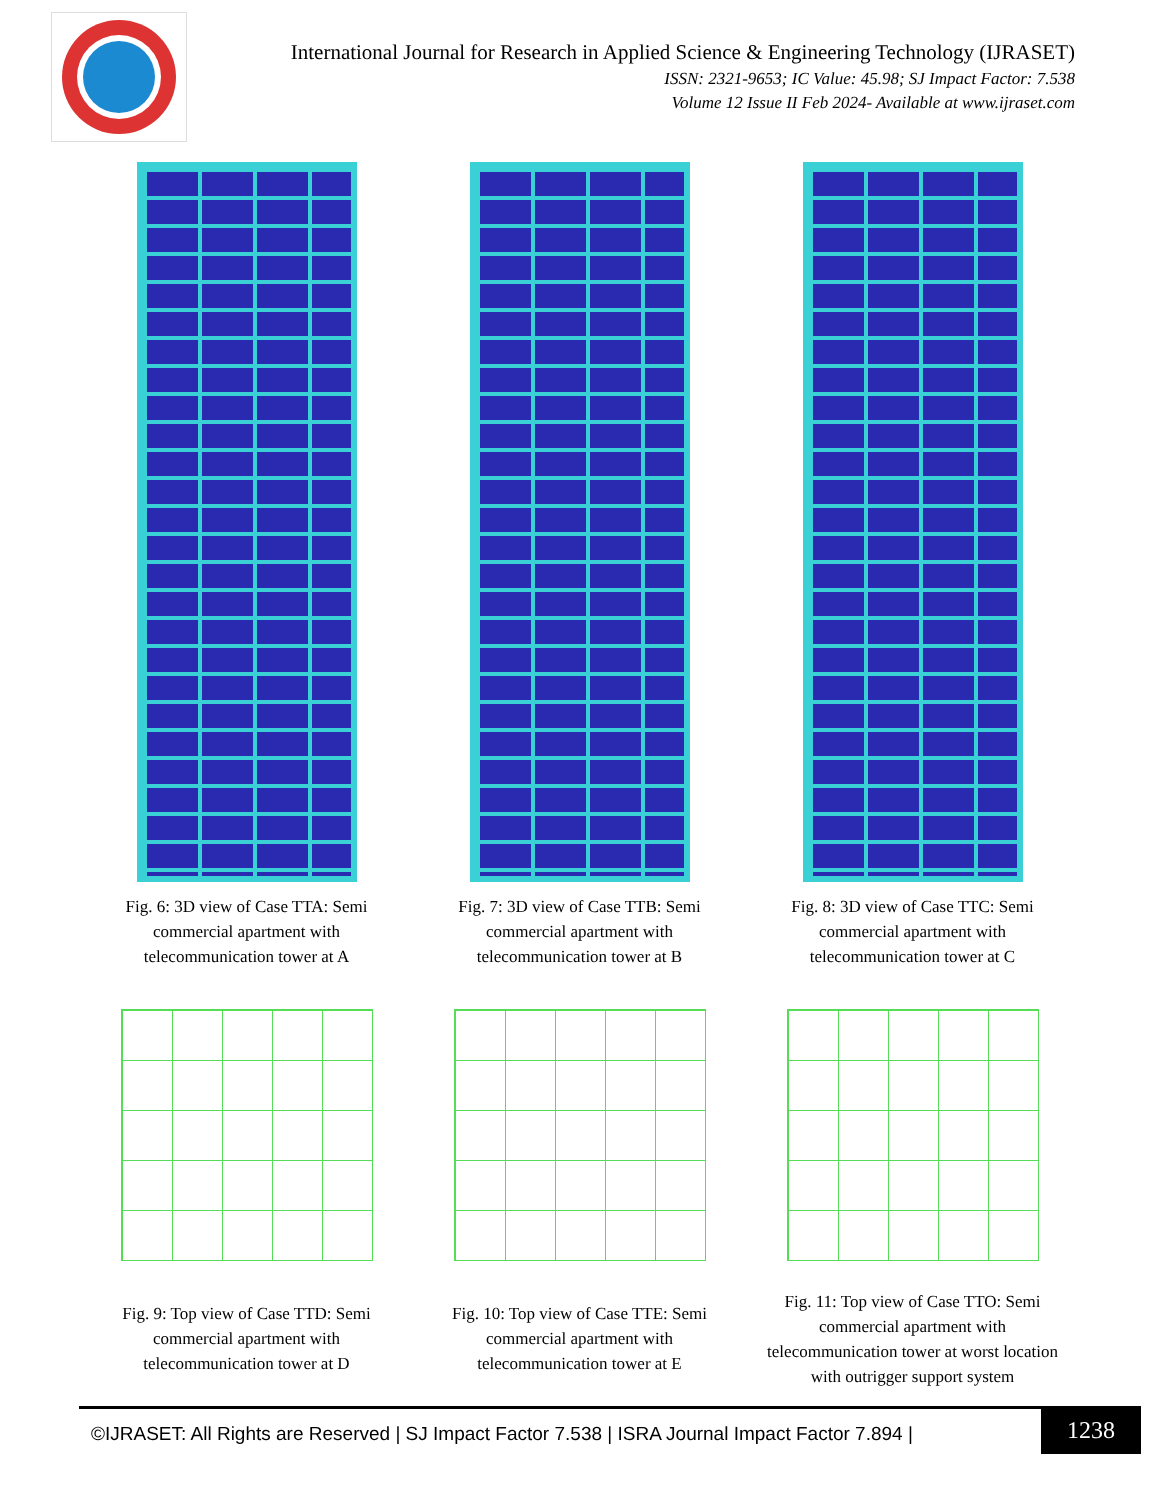International Journal for Research in Applied Science & Engineering Technology (IJRASET)
ISSN: 2321-9653; IC Value: 45.98; SJ Impact Factor: 7.538
Volume 12 Issue II Feb 2024- Available at www.ijraset.com
Fig. 6: 3D view of Case TTA: Semi commercial apartment with telecommunication tower at A
Fig. 7: 3D view of Case TTB: Semi commercial apartment with telecommunication tower at B
Fig. 8: 3D view of Case TTC: Semi commercial apartment with telecommunication tower at C
Fig. 9: Top view of Case TTD: Semi commercial apartment with telecommunication tower at D
Fig. 10: Top view of Case TTE: Semi commercial apartment with telecommunication tower at E
Fig. 11: Top view of Case TTO: Semi commercial apartment with telecommunication tower at worst location with outrigger support system
©IJRASET: All Rights are Reserved | SJ Impact Factor 7.538 | ISRA Journal Impact Factor 7.894 |
1238